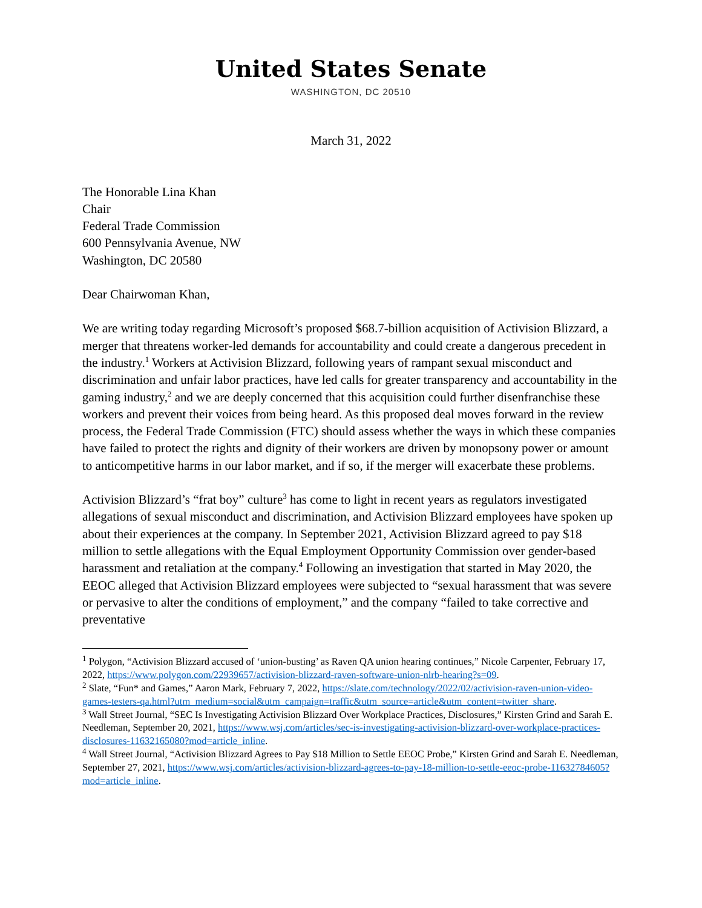United States Senate
WASHINGTON, DC 20510
March 31, 2022
The Honorable Lina Khan
Chair
Federal Trade Commission
600 Pennsylvania Avenue, NW
Washington, DC 20580
Dear Chairwoman Khan,
We are writing today regarding Microsoft’s proposed $68.7-billion acquisition of Activision Blizzard, a merger that threatens worker-led demands for accountability and could create a dangerous precedent in the industry.<sup>1</sup> Workers at Activision Blizzard, following years of rampant sexual misconduct and discrimination and unfair labor practices, have led calls for greater transparency and accountability in the gaming industry,<sup>2</sup> and we are deeply concerned that this acquisition could further disenfranchise these workers and prevent their voices from being heard. As this proposed deal moves forward in the review process, the Federal Trade Commission (FTC) should assess whether the ways in which these companies have failed to protect the rights and dignity of their workers are driven by monopsony power or amount to anticompetitive harms in our labor market, and if so, if the merger will exacerbate these problems.
Activision Blizzard’s “frat boy” culture<sup>3</sup> has come to light in recent years as regulators investigated allegations of sexual misconduct and discrimination, and Activision Blizzard employees have spoken up about their experiences at the company. In September 2021, Activision Blizzard agreed to pay $18 million to settle allegations with the Equal Employment Opportunity Commission over gender-based harassment and retaliation at the company.<sup>4</sup> Following an investigation that started in May 2020, the EEOC alleged that Activision Blizzard employees were subjected to “sexual harassment that was severe or pervasive to alter the conditions of employment,” and the company “failed to take corrective and preventative
<sup>1</sup> Polygon, “Activision Blizzard accused of ‘union-busting’ as Raven QA union hearing continues,” Nicole Carpenter, February 17, 2022, https://www.polygon.com/22939657/activision-blizzard-raven-software-union-nlrb-hearing?s=09.
<sup>2</sup> Slate, “Fun* and Games,” Aaron Mark, February 7, 2022, https://slate.com/technology/2022/02/activision-raven-union-video-games-testers-qa.html?utm_medium=social&utm_campaign=traffic&utm_source=article&utm_content=twitter_share.
<sup>3</sup> Wall Street Journal, “SEC Is Investigating Activision Blizzard Over Workplace Practices, Disclosures,” Kirsten Grind and Sarah E. Needleman, September 20, 2021, https://www.wsj.com/articles/sec-is-investigating-activision-blizzard-over-workplace-practices-disclosures-11632165080?mod=article_inline.
<sup>4</sup> Wall Street Journal, “Activision Blizzard Agrees to Pay $18 Million to Settle EEOC Probe,” Kirsten Grind and Sarah E. Needleman, September 27, 2021, https://www.wsj.com/articles/activision-blizzard-agrees-to-pay-18-million-to-settle-eeoc-probe-11632784605?mod=article_inline.